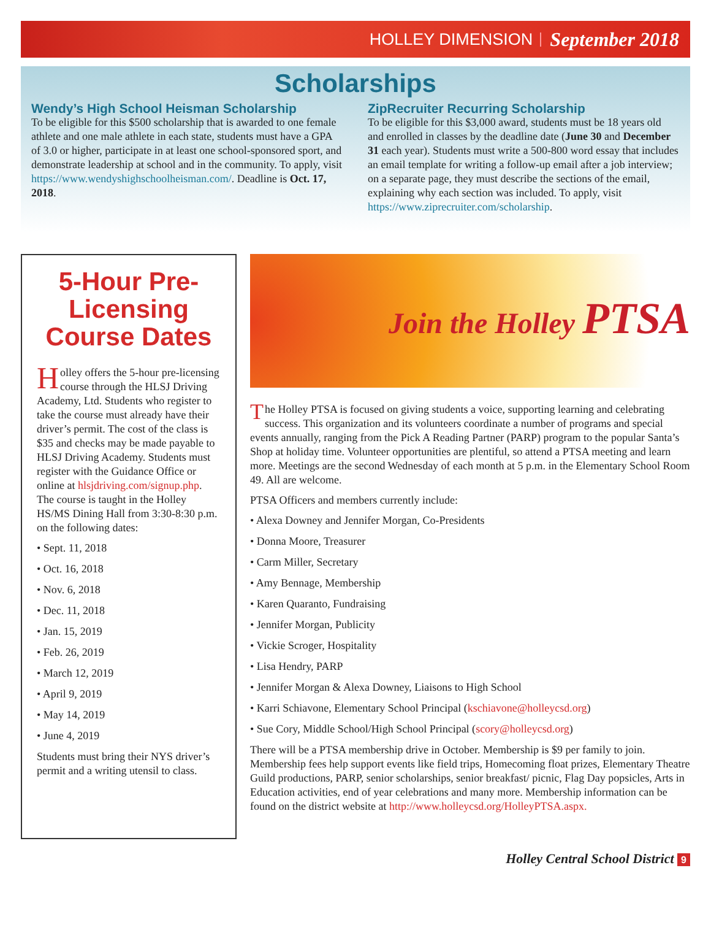HOLLEY DIMENSION September 2018
Scholarships
Wendy’s High School Heisman Scholarship
To be eligible for this $500 scholarship that is awarded to one female athlete and one male athlete in each state, students must have a GPA of 3.0 or higher, participate in at least one school-sponsored sport, and demonstrate leadership at school and in the community. To apply, visit https://www.wendyshighschoolheisman.com/. Deadline is Oct. 17, 2018.
ZipRecruiter Recurring Scholarship
To be eligible for this $3,000 award, students must be 18 years old and enrolled in classes by the deadline date (June 30 and December 31 each year). Students must write a 500-800 word essay that includes an email template for writing a follow-up email after a job interview; on a separate page, they must describe the sections of the email, explaining why each section was included. To apply, visit https://www.ziprecruiter.com/scholarship.
5-Hour Pre-Licensing Course Dates
Holley offers the 5-hour pre-licensing course through the HLSJ Driving Academy, Ltd. Students who register to take the course must already have their driver’s permit. The cost of the class is $35 and checks may be made payable to HLSJ Driving Academy. Students must register with the Guidance Office or online at hlsjdriving.com/signup.php. The course is taught in the Holley HS/MS Dining Hall from 3:30-8:30 p.m. on the following dates:
• Sept. 11, 2018
• Oct. 16, 2018
• Nov. 6, 2018
• Dec. 11, 2018
• Jan. 15, 2019
• Feb. 26, 2019
• March 12, 2019
• April 9, 2019
• May 14, 2019
• June 4, 2019
Students must bring their NYS driver’s permit and a writing utensil to class.
Join the Holley PTSA
The Holley PTSA is focused on giving students a voice, supporting learning and celebrating success. This organization and its volunteers coordinate a number of programs and special events annually, ranging from the Pick A Reading Partner (PARP) program to the popular Santa’s Shop at holiday time. Volunteer opportunities are plentiful, so attend a PTSA meeting and learn more. Meetings are the second Wednesday of each month at 5 p.m. in the Elementary School Room 49. All are welcome.
PTSA Officers and members currently include:
• Alexa Downey and Jennifer Morgan, Co-Presidents
• Donna Moore, Treasurer
• Carm Miller, Secretary
• Amy Bennage, Membership
• Karen Quaranto, Fundraising
• Jennifer Morgan, Publicity
• Vickie Scroger, Hospitality
• Lisa Hendry, PARP
• Jennifer Morgan & Alexa Downey, Liaisons to High School
• Karri Schiavone, Elementary School Principal (kschiavone@holleycsd.org)
• Sue Cory, Middle School/High School Principal (scory@holleycsd.org)
There will be a PTSA membership drive in October. Membership is $9 per family to join. Membership fees help support events like field trips, Homecoming float prizes, Elementary Theatre Guild productions, PARP, senior scholarships, senior breakfast/ picnic, Flag Day popsicles, Arts in Education activities, end of year celebrations and many more. Membership information can be found on the district website at http://www.holleycsd.org/HolleyPTSA.aspx.
Holley Central School District 9